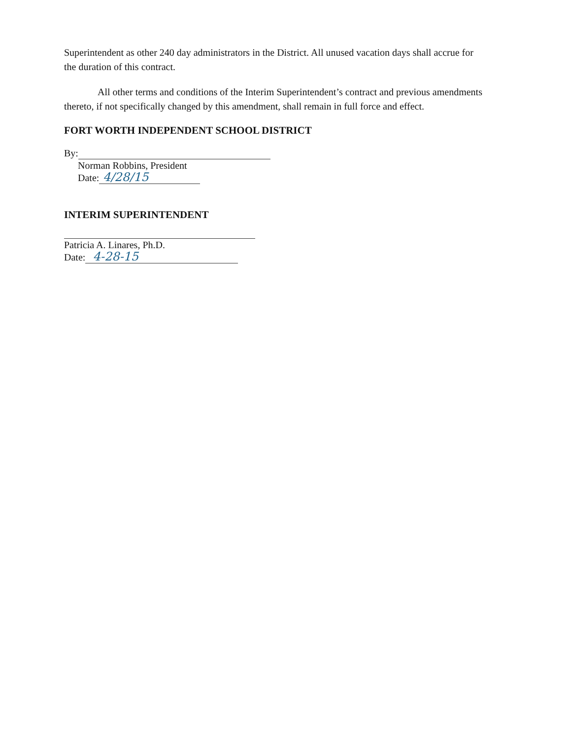Superintendent as other 240 day administrators in the District. All unused vacation days shall accrue for the duration of this contract.
All other terms and conditions of the Interim Superintendent’s contract and previous amendments thereto, if not specifically changed by this amendment, shall remain in full force and effect.
FORT WORTH INDEPENDENT SCHOOL DISTRICT
By:
Norman Robbins, President
Date: 4/28/15
INTERIM SUPERINTENDENT
Patricia A. Linares, Ph.D.
Date: 4-28-15